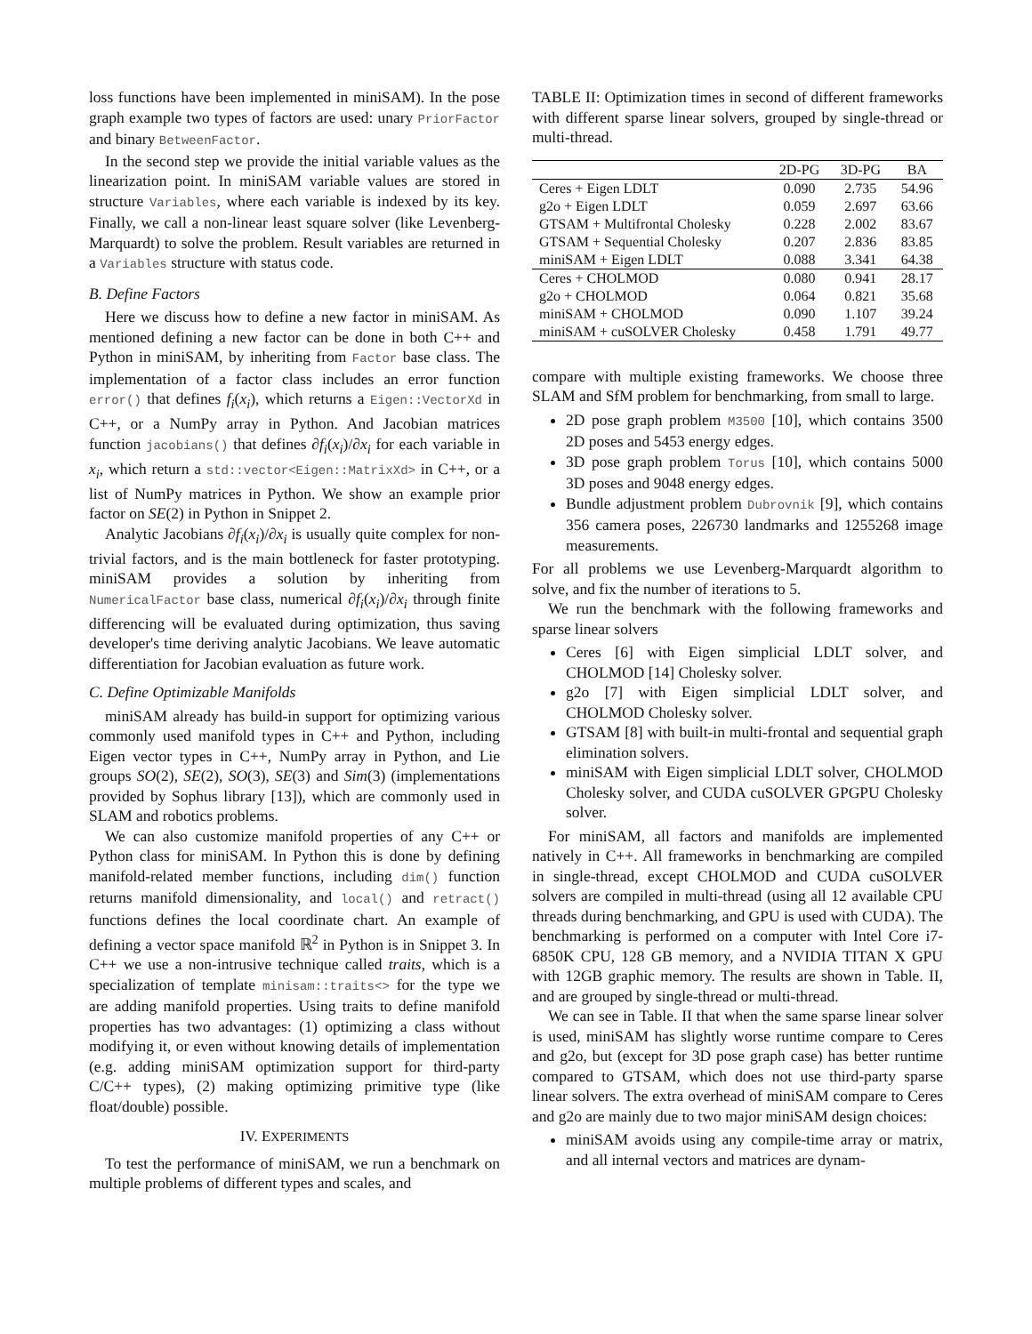loss functions have been implemented in miniSAM). In the pose graph example two types of factors are used: unary PriorFactor and binary BetweenFactor.
In the second step we provide the initial variable values as the linearization point. In miniSAM variable values are stored in structure Variables, where each variable is indexed by its key. Finally, we call a non-linear least square solver (like Levenberg-Marquardt) to solve the problem. Result variables are returned in a Variables structure with status code.
B. Define Factors
Here we discuss how to define a new factor in miniSAM. As mentioned defining a new factor can be done in both C++ and Python in miniSAM, by inheriting from Factor base class. The implementation of a factor class includes an error function error() that defines f<sub>i</sub>(x<sub>i</sub>), which returns a Eigen::VectorXd in C++, or a NumPy array in Python. And Jacobian matrices function jacobians() that defines ∂f<sub>i</sub>(x<sub>i</sub>)/∂x<sub>i</sub> for each variable in x<sub>i</sub>, which return a std::vector<Eigen::MatrixXd> in C++, or a list of NumPy matrices in Python. We show an example prior factor on SE(2) in Python in Snippet 2.
Analytic Jacobians ∂f<sub>i</sub>(x<sub>i</sub>)/∂x<sub>i</sub> is usually quite complex for non-trivial factors, and is the main bottleneck for faster prototyping. miniSAM provides a solution by inheriting from NumericalFactor base class, numerical ∂f<sub>i</sub>(x<sub>i</sub>)/∂x<sub>i</sub> through finite differencing will be evaluated during optimization, thus saving developer's time deriving analytic Jacobians. We leave automatic differentiation for Jacobian evaluation as future work.
C. Define Optimizable Manifolds
miniSAM already has build-in support for optimizing various commonly used manifold types in C++ and Python, including Eigen vector types in C++, NumPy array in Python, and Lie groups SO(2), SE(2), SO(3), SE(3) and Sim(3) (implementations provided by Sophus library [13]), which are commonly used in SLAM and robotics problems.
We can also customize manifold properties of any C++ or Python class for miniSAM. In Python this is done by defining manifold-related member functions, including dim() function returns manifold dimensionality, and local() and retract() functions defines the local coordinate chart. An example of defining a vector space manifold ℝ<sup>2</sup> in Python is in Snippet 3. In C++ we use a non-intrusive technique called traits, which is a specialization of template minisam::traits<> for the type we are adding manifold properties. Using traits to define manifold properties has two advantages: (1) optimizing a class without modifying it, or even without knowing details of implementation (e.g. adding miniSAM optimization support for third-party C/C++ types), (2) making optimizing primitive type (like float/double) possible.
IV. EXPERIMENTS
To test the performance of miniSAM, we run a benchmark on multiple problems of different types and scales, and
TABLE II: Optimization times in second of different frameworks with different sparse linear solvers, grouped by single-thread or multi-thread.
| | 2D-PG | 3D-PG | BA |
| --- | --- | --- | --- |
| Ceres + Eigen LDLT | 0.090 | 2.735 | 54.96 |
| g2o + Eigen LDLT | 0.059 | 2.697 | 63.66 |
| GTSAM + Multifrontal Cholesky | 0.228 | 2.002 | 83.67 |
| GTSAM + Sequential Cholesky | 0.207 | 2.836 | 83.85 |
| miniSAM + Eigen LDLT | 0.088 | 3.341 | 64.38 |
| Ceres + CHOLMOD | 0.080 | 0.941 | 28.17 |
| g2o + CHOLMOD | 0.064 | 0.821 | 35.68 |
| miniSAM + CHOLMOD | 0.090 | 1.107 | 39.24 |
| miniSAM + cuSOLVER Cholesky | 0.458 | 1.791 | 49.77 |
compare with multiple existing frameworks. We choose three SLAM and SfM problem for benchmarking, from small to large.
2D pose graph problem M3500 [10], which contains 3500 2D poses and 5453 energy edges.
3D pose graph problem Torus [10], which contains 5000 3D poses and 9048 energy edges.
Bundle adjustment problem Dubrovnik [9], which contains 356 camera poses, 226730 landmarks and 1255268 image measurements.
For all problems we use Levenberg-Marquardt algorithm to solve, and fix the number of iterations to 5.
We run the benchmark with the following frameworks and sparse linear solvers
Ceres [6] with Eigen simplicial LDLT solver, and CHOLMOD [14] Cholesky solver.
g2o [7] with Eigen simplicial LDLT solver, and CHOLMOD Cholesky solver.
GTSAM [8] with built-in multi-frontal and sequential graph elimination solvers.
miniSAM with Eigen simplicial LDLT solver, CHOLMOD Cholesky solver, and CUDA cuSOLVER GPGPU Cholesky solver.
For miniSAM, all factors and manifolds are implemented natively in C++. All frameworks in benchmarking are compiled in single-thread, except CHOLMOD and CUDA cuSOLVER solvers are compiled in multi-thread (using all 12 available CPU threads during benchmarking, and GPU is used with CUDA). The benchmarking is performed on a computer with Intel Core i7-6850K CPU, 128 GB memory, and a NVIDIA TITAN X GPU with 12GB graphic memory. The results are shown in Table. II, and are grouped by single-thread or multi-thread.
We can see in Table. II that when the same sparse linear solver is used, miniSAM has slightly worse runtime compare to Ceres and g2o, but (except for 3D pose graph case) has better runtime compared to GTSAM, which does not use third-party sparse linear solvers. The extra overhead of miniSAM compare to Ceres and g2o are mainly due to two major miniSAM design choices:
miniSAM avoids using any compile-time array or matrix, and all internal vectors and matrices are dynam-